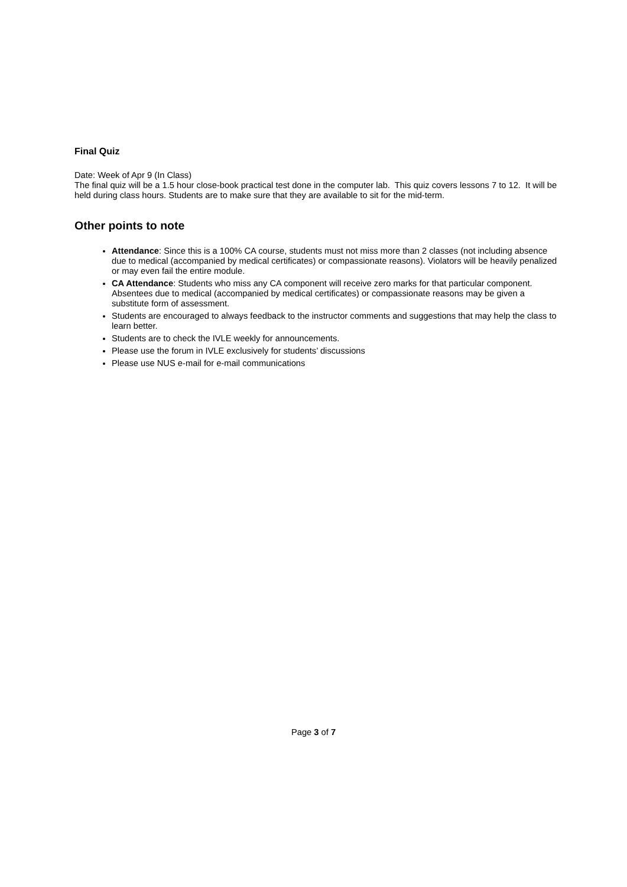Final Quiz
Date: Week of Apr 9 (In Class)
The final quiz will be a 1.5 hour close-book practical test done in the computer lab. This quiz covers lessons 7 to 12. It will be held during class hours. Students are to make sure that they are available to sit for the mid-term.
Other points to note
Attendance: Since this is a 100% CA course, students must not miss more than 2 classes (not including absence due to medical (accompanied by medical certificates) or compassionate reasons). Violators will be heavily penalized or may even fail the entire module.
CA Attendance: Students who miss any CA component will receive zero marks for that particular component. Absentees due to medical (accompanied by medical certificates) or compassionate reasons may be given a substitute form of assessment.
Students are encouraged to always feedback to the instructor comments and suggestions that may help the class to learn better.
Students are to check the IVLE weekly for announcements.
Please use the forum in IVLE exclusively for students’ discussions
Please use NUS e-mail for e-mail communications
Page 3 of 7